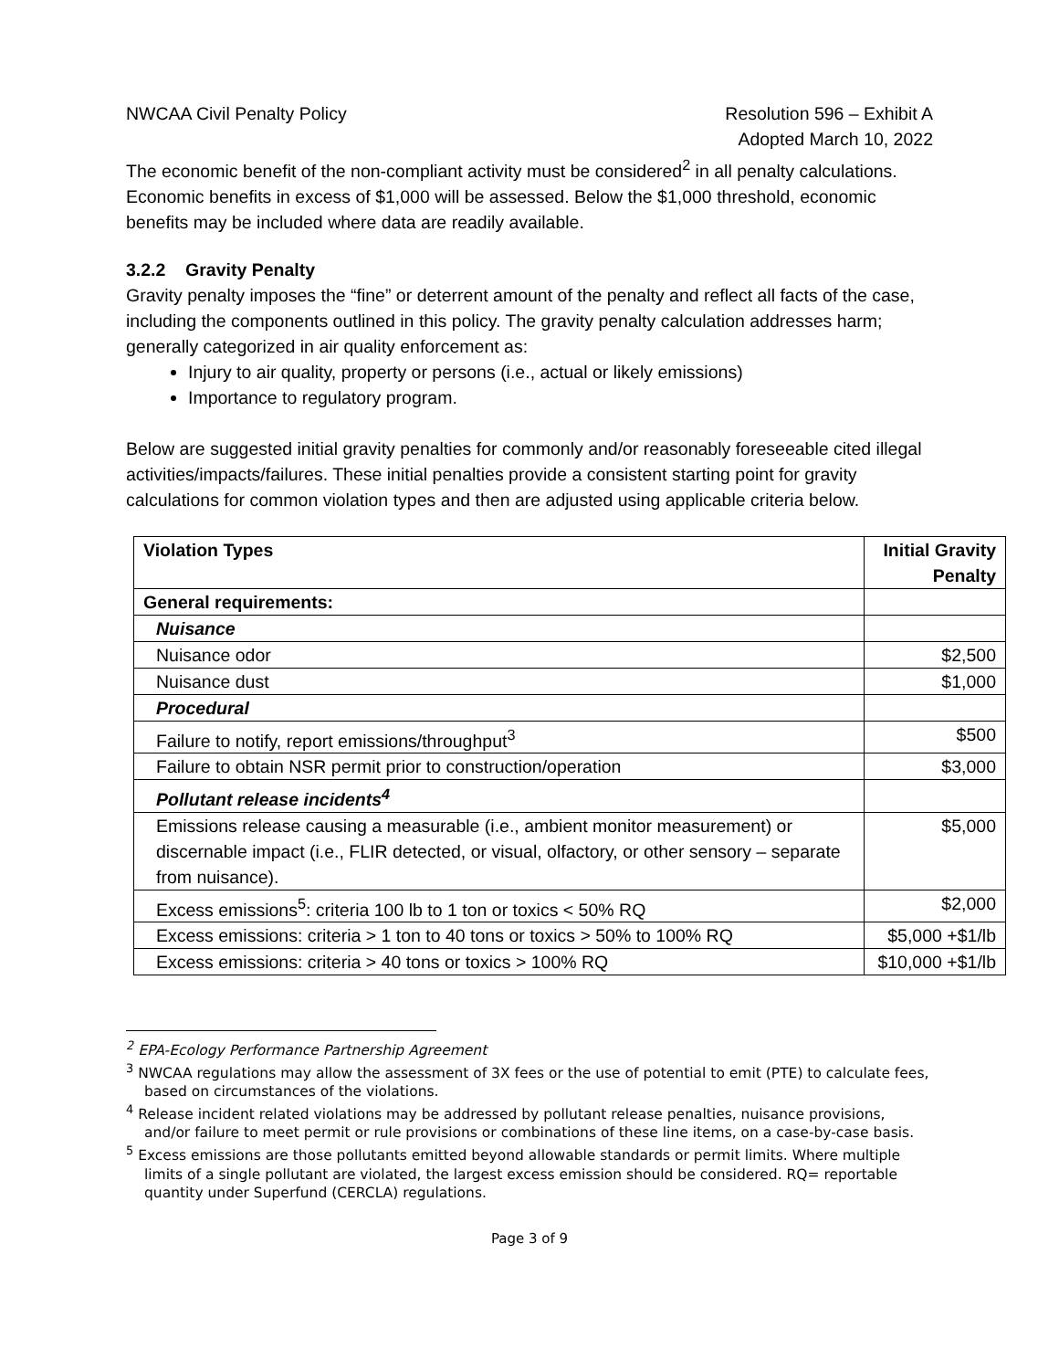NWCAA Civil Penalty Policy Resolution 596 – Exhibit A
Adopted March 10, 2022
The economic benefit of the non-compliant activity must be considered<sup>2</sup> in all penalty calculations. Economic benefits in excess of $1,000 will be assessed. Below the $1,000 threshold, economic benefits may be included where data are readily available.
3.2.2 Gravity Penalty
Gravity penalty imposes the “fine” or deterrent amount of the penalty and reflect all facts of the case, including the components outlined in this policy. The gravity penalty calculation addresses harm; generally categorized in air quality enforcement as:
Injury to air quality, property or persons (i.e., actual or likely emissions)
Importance to regulatory program.
Below are suggested initial gravity penalties for commonly and/or reasonably foreseeable cited illegal activities/impacts/failures. These initial penalties provide a consistent starting point for gravity calculations for common violation types and then are adjusted using applicable criteria below.
| Violation Types | Initial Gravity Penalty |
| --- | --- |
| General requirements: | |
| Nuisance | |
| Nuisance odor | $2,500 |
| Nuisance dust | $1,000 |
| Procedural | |
| Failure to notify, report emissions/throughput<sup>3</sup> | $500 |
| Failure to obtain NSR permit prior to construction/operation | $3,000 |
| Pollutant release incidents<sup>4</sup> | |
| Emissions release causing a measurable (i.e., ambient monitor measurement) or discernable impact (i.e., FLIR detected, or visual, olfactory, or other sensory – separate from nuisance). | $5,000 |
| Excess emissions<sup>5</sup>: criteria 100 lb to 1 ton or toxics < 50% RQ | $2,000 |
| Excess emissions: criteria > 1 ton to 40 tons or toxics > 50% to 100% RQ | $5,000 +$1/lb |
| Excess emissions: criteria > 40 tons or toxics > 100% RQ | $10,000 +$1/lb |
<sup>2</sup> EPA-Ecology Performance Partnership Agreement
<sup>3</sup> NWCAA regulations may allow the assessment of 3X fees or the use of potential to emit (PTE) to calculate fees, based on circumstances of the violations.
<sup>4</sup> Release incident related violations may be addressed by pollutant release penalties, nuisance provisions, and/or failure to meet permit or rule provisions or combinations of these line items, on a case-by-case basis.
<sup>5</sup> Excess emissions are those pollutants emitted beyond allowable standards or permit limits. Where multiple limits of a single pollutant are violated, the largest excess emission should be considered. RQ= reportable quantity under Superfund (CERCLA) regulations.
Page 3 of 9